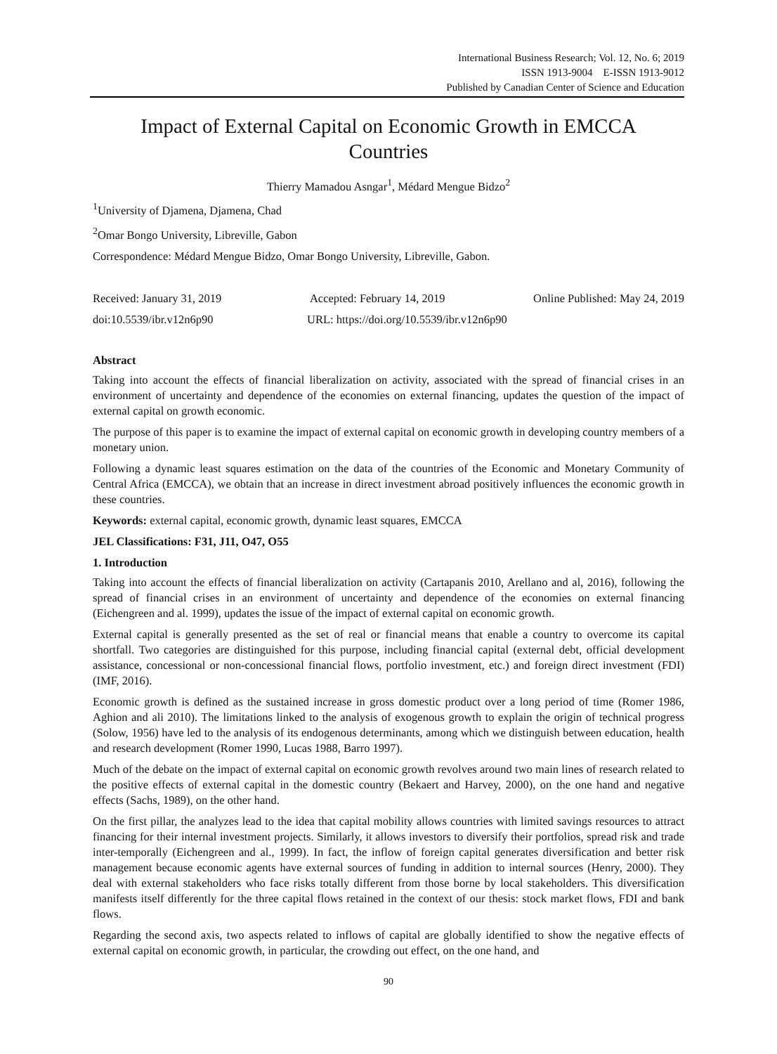International Business Research; Vol. 12, No. 6; 2019
ISSN 1913-9004 E-ISSN 1913-9012
Published by Canadian Center of Science and Education
Impact of External Capital on Economic Growth in EMCCA
Countries
Thierry Mamadou Asngar<sup>1</sup>, Médard Mengue Bidzo<sup>2</sup>
<sup>1</sup> University of Djamena, Djamena, Chad
<sup>2</sup> Omar Bongo University, Libreville, Gabon
Correspondence: Médard Mengue Bidzo, Omar Bongo University, Libreville, Gabon.
Received: January 31, 2019 Accepted: February 14, 2019 Online Published: May 24, 2019
doi:10.5539/ibr.v12n6p90 URL: https://doi.org/10.5539/ibr.v12n6p90
Abstract
Taking into account the effects of financial liberalization on activity, associated with the spread of financial crises in an environment of uncertainty and dependence of the economies on external financing, updates the question of the impact of external capital on growth economic.
The purpose of this paper is to examine the impact of external capital on economic growth in developing country members of a monetary union.
Following a dynamic least squares estimation on the data of the countries of the Economic and Monetary Community of Central Africa (EMCCA), we obtain that an increase in direct investment abroad positively influences the economic growth in these countries.
Keywords: external capital, economic growth, dynamic least squares, EMCCA
JEL Classifications: F31, J11, O47, O55
1. Introduction
Taking into account the effects of financial liberalization on activity (Cartapanis 2010, Arellano and al, 2016), following the spread of financial crises in an environment of uncertainty and dependence of the economies on external financing (Eichengreen and al. 1999), updates the issue of the impact of external capital on economic growth.
External capital is generally presented as the set of real or financial means that enable a country to overcome its capital shortfall. Two categories are distinguished for this purpose, including financial capital (external debt, official development assistance, concessional or non-concessional financial flows, portfolio investment, etc.) and foreign direct investment (FDI) (IMF, 2016).
Economic growth is defined as the sustained increase in gross domestic product over a long period of time (Romer 1986, Aghion and ali 2010). The limitations linked to the analysis of exogenous growth to explain the origin of technical progress (Solow, 1956) have led to the analysis of its endogenous determinants, among which we distinguish between education, health and research development (Romer 1990, Lucas 1988, Barro 1997).
Much of the debate on the impact of external capital on economic growth revolves around two main lines of research related to the positive effects of external capital in the domestic country (Bekaert and Harvey, 2000), on the one hand and negative effects (Sachs, 1989), on the other hand.
On the first pillar, the analyzes lead to the idea that capital mobility allows countries with limited savings resources to attract financing for their internal investment projects. Similarly, it allows investors to diversify their portfolios, spread risk and trade inter-temporally (Eichengreen and al., 1999). In fact, the inflow of foreign capital generates diversification and better risk management because economic agents have external sources of funding in addition to internal sources (Henry, 2000). They deal with external stakeholders who face risks totally different from those borne by local stakeholders. This diversification manifests itself differently for the three capital flows retained in the context of our thesis: stock market flows, FDI and bank flows.
Regarding the second axis, two aspects related to inflows of capital are globally identified to show the negative effects of external capital on economic growth, in particular, the crowding out effect, on the one hand, and
90